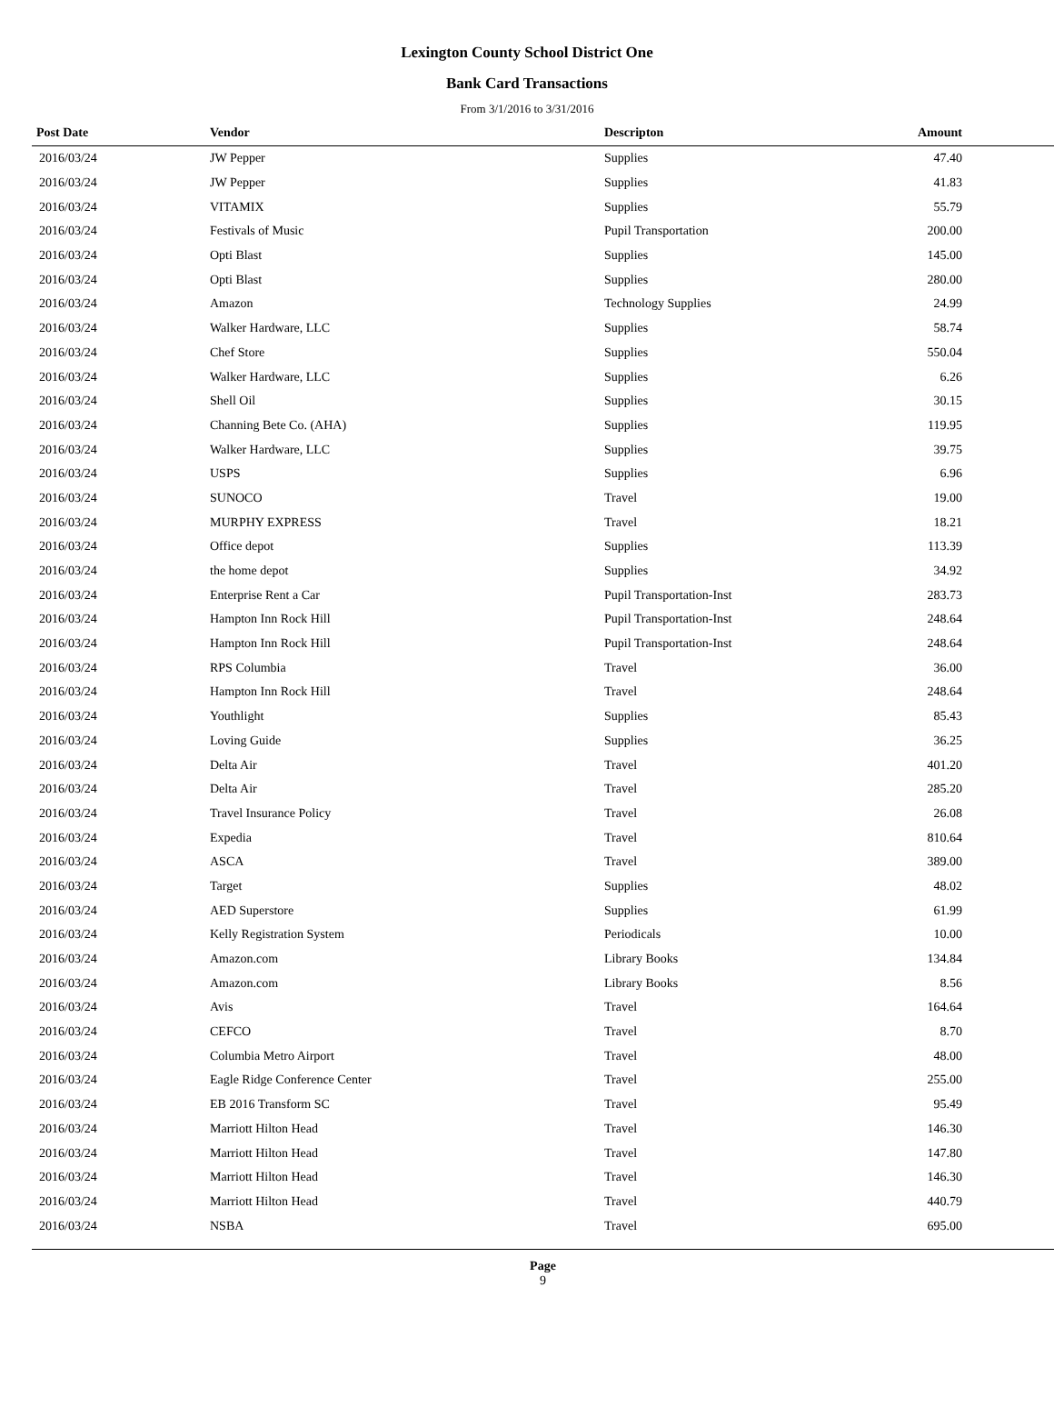Lexington County School District One
Bank Card Transactions
From 3/1/2016 to 3/31/2016
| Post Date | Vendor | Descripton | Amount | |
| --- | --- | --- | --- | --- |
| 2016/03/24 | JW Pepper | Supplies | 47.40 | |
| 2016/03/24 | JW Pepper | Supplies | 41.83 | |
| 2016/03/24 | VITAMIX | Supplies | 55.79 | |
| 2016/03/24 | Festivals of Music | Pupil Transportation | 200.00 | |
| 2016/03/24 | Opti Blast | Supplies | 145.00 | |
| 2016/03/24 | Opti Blast | Supplies | 280.00 | |
| 2016/03/24 | Amazon | Technology Supplies | 24.99 | |
| 2016/03/24 | Walker Hardware, LLC | Supplies | 58.74 | |
| 2016/03/24 | Chef Store | Supplies | 550.04 | |
| 2016/03/24 | Walker Hardware, LLC | Supplies | 6.26 | |
| 2016/03/24 | Shell Oil | Supplies | 30.15 | |
| 2016/03/24 | Channing Bete Co. (AHA) | Supplies | 119.95 | |
| 2016/03/24 | Walker Hardware, LLC | Supplies | 39.75 | |
| 2016/03/24 | USPS | Supplies | 6.96 | |
| 2016/03/24 | SUNOCO | Travel | 19.00 | |
| 2016/03/24 | MURPHY EXPRESS | Travel | 18.21 | |
| 2016/03/24 | Office depot | Supplies | 113.39 | |
| 2016/03/24 | the home depot | Supplies | 34.92 | |
| 2016/03/24 | Enterprise Rent a Car | Pupil Transportation-Inst | 283.73 | |
| 2016/03/24 | Hampton Inn Rock Hill | Pupil Transportation-Inst | 248.64 | |
| 2016/03/24 | Hampton Inn Rock Hill | Pupil Transportation-Inst | 248.64 | |
| 2016/03/24 | RPS Columbia | Travel | 36.00 | |
| 2016/03/24 | Hampton Inn Rock Hill | Travel | 248.64 | |
| 2016/03/24 | Youthlight | Supplies | 85.43 | |
| 2016/03/24 | Loving Guide | Supplies | 36.25 | |
| 2016/03/24 | Delta Air | Travel | 401.20 | |
| 2016/03/24 | Delta Air | Travel | 285.20 | |
| 2016/03/24 | Travel Insurance Policy | Travel | 26.08 | |
| 2016/03/24 | Expedia | Travel | 810.64 | |
| 2016/03/24 | ASCA | Travel | 389.00 | |
| 2016/03/24 | Target | Supplies | 48.02 | |
| 2016/03/24 | AED Superstore | Supplies | 61.99 | |
| 2016/03/24 | Kelly Registration System | Periodicals | 10.00 | |
| 2016/03/24 | Amazon.com | Library Books | 134.84 | |
| 2016/03/24 | Amazon.com | Library Books | 8.56 | |
| 2016/03/24 | Avis | Travel | 164.64 | |
| 2016/03/24 | CEFCO | Travel | 8.70 | |
| 2016/03/24 | Columbia Metro Airport | Travel | 48.00 | |
| 2016/03/24 | Eagle Ridge Conference Center | Travel | 255.00 | |
| 2016/03/24 | EB 2016 Transform SC | Travel | 95.49 | |
| 2016/03/24 | Marriott Hilton Head | Travel | 146.30 | |
| 2016/03/24 | Marriott Hilton Head | Travel | 147.80 | |
| 2016/03/24 | Marriott Hilton Head | Travel | 146.30 | |
| 2016/03/24 | Marriott Hilton Head | Travel | 440.79 | |
| 2016/03/24 | NSBA | Travel | 695.00 | |
Page
9